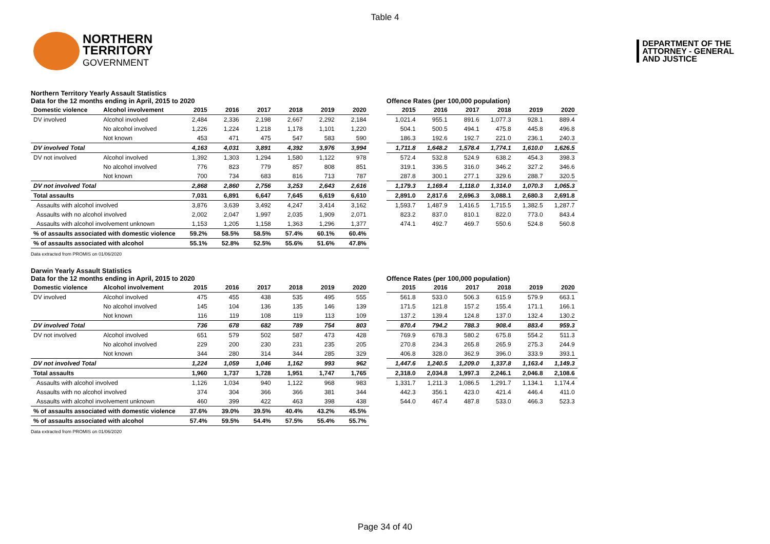Table 4
NORTHERN
TERRITORY
GOVERNMENT
DEPARTMENT OF THE
ATTORNEY - GENERAL
AND JUSTICE
Northern Territory Yearly Assault Statistics
Data for the 12 months ending in April, 2015 to 2020
| Domestic violence | Alcohol involvement | 2015 | 2016 | 2017 | 2018 | 2019 | 2020 |
| --- | --- | --- | --- | --- | --- | --- | --- |
| DV involved | Alcohol involved | 2,484 | 2,336 | 2,198 | 2,667 | 2,292 | 2,184 |
| | No alcohol involved | 1,226 | 1,224 | 1,218 | 1,178 | 1,101 | 1,220 |
| | Not known | 453 | 471 | 475 | 547 | 583 | 590 |
| DV involved Total | | 4,163 | 4,031 | 3,891 | 4,392 | 3,976 | 3,994 |
| DV not involved | Alcohol involved | 1,392 | 1,303 | 1,294 | 1,580 | 1,122 | 978 |
| | No alcohol involved | 776 | 823 | 779 | 857 | 808 | 851 |
| | Not known | 700 | 734 | 683 | 816 | 713 | 787 |
| DV not involved Total | | 2,868 | 2,860 | 2,756 | 3,253 | 2,643 | 2,616 |
| Total assaults | | 7,031 | 6,891 | 6,647 | 7,645 | 6,619 | 6,610 |
| Assaults with alcohol involved | | 3,876 | 3,639 | 3,492 | 4,247 | 3,414 | 3,162 |
| Assaults with no alcohol involved | | 2,002 | 2,047 | 1,997 | 2,035 | 1,909 | 2,071 |
| Assaults with alcohol involvement unknown | | 1,153 | 1,205 | 1,158 | 1,363 | 1,296 | 1,377 |
| % of assaults associated with domestic violence | | 59.2% | 58.5% | 58.5% | 57.4% | 60.1% | 60.4% |
| % of assaults associated with alcohol | | 55.1% | 52.8% | 52.5% | 55.6% | 51.6% | 47.8% |
Data extracted from PROMIS on 01/06/2020
Offence Rates (per 100,000 population)
| 2015 | 2016 | 2017 | 2018 | 2019 | 2020 |
| --- | --- | --- | --- | --- | --- |
| 1,021.4 | 955.1 | 891.6 | 1,077.3 | 928.1 | 889.4 |
| 504.1 | 500.5 | 494.1 | 475.8 | 445.8 | 496.8 |
| 186.3 | 192.6 | 192.7 | 221.0 | 236.1 | 240.3 |
| 1,711.8 | 1,648.2 | 1,578.4 | 1,774.1 | 1,610.0 | 1,626.5 |
| 572.4 | 532.8 | 524.9 | 638.2 | 454.3 | 398.3 |
| 319.1 | 336.5 | 316.0 | 346.2 | 327.2 | 346.6 |
| 287.8 | 300.1 | 277.1 | 329.6 | 288.7 | 320.5 |
| 1,179.3 | 1,169.4 | 1,118.0 | 1,314.0 | 1,070.3 | 1,065.3 |
| 2,891.0 | 2,817.6 | 2,696.3 | 3,088.1 | 2,680.3 | 2,691.8 |
| 1,593.7 | 1,487.9 | 1,416.5 | 1,715.5 | 1,382.5 | 1,287.7 |
| 823.2 | 837.0 | 810.1 | 822.0 | 773.0 | 843.4 |
| 474.1 | 492.7 | 469.7 | 550.6 | 524.8 | 560.8 |
Darwin Yearly Assault Statistics
Data for the 12 months ending in April, 2015 to 2020
| Domestic violence | Alcohol involvement | 2015 | 2016 | 2017 | 2018 | 2019 | 2020 |
| --- | --- | --- | --- | --- | --- | --- | --- |
| DV involved | Alcohol involved | 475 | 455 | 438 | 535 | 495 | 555 |
| | No alcohol involved | 145 | 104 | 136 | 135 | 146 | 139 |
| | Not known | 116 | 119 | 108 | 119 | 113 | 109 |
| DV involved Total | | 736 | 678 | 682 | 789 | 754 | 803 |
| DV not involved | Alcohol involved | 651 | 579 | 502 | 587 | 473 | 428 |
| | No alcohol involved | 229 | 200 | 230 | 231 | 235 | 205 |
| | Not known | 344 | 280 | 314 | 344 | 285 | 329 |
| DV not involved Total | | 1,224 | 1,059 | 1,046 | 1,162 | 993 | 962 |
| Total assaults | | 1,960 | 1,737 | 1,728 | 1,951 | 1,747 | 1,765 |
| Assaults with alcohol involved | | 1,126 | 1,034 | 940 | 1,122 | 968 | 983 |
| Assaults with no alcohol involved | | 374 | 304 | 366 | 366 | 381 | 344 |
| Assaults with alcohol involvement unknown | | 460 | 399 | 422 | 463 | 398 | 438 |
| % of assaults associated with domestic violence | | 37.6% | 39.0% | 39.5% | 40.4% | 43.2% | 45.5% |
| % of assaults associated with alcohol | | 57.4% | 59.5% | 54.4% | 57.5% | 55.4% | 55.7% |
Data extracted from PROMIS on 01/06/2020
Offence Rates (per 100,000 population)
| 2015 | 2016 | 2017 | 2018 | 2019 | 2020 |
| --- | --- | --- | --- | --- | --- |
| 561.8 | 533.0 | 506.3 | 615.9 | 579.9 | 663.1 |
| 171.5 | 121.8 | 157.2 | 155.4 | 171.1 | 166.1 |
| 137.2 | 139.4 | 124.8 | 137.0 | 132.4 | 130.2 |
| 870.4 | 794.2 | 788.3 | 908.4 | 883.4 | 959.3 |
| 769.9 | 678.3 | 580.2 | 675.8 | 554.2 | 511.3 |
| 270.8 | 234.3 | 265.8 | 265.9 | 275.3 | 244.9 |
| 406.8 | 328.0 | 362.9 | 396.0 | 333.9 | 393.1 |
| 1,447.6 | 1,240.5 | 1,209.0 | 1,337.8 | 1,163.4 | 1,149.3 |
| 2,318.0 | 2,034.8 | 1,997.3 | 2,246.1 | 2,046.8 | 2,108.6 |
| 1,331.7 | 1,211.3 | 1,086.5 | 1,291.7 | 1,134.1 | 1,174.4 |
| 442.3 | 356.1 | 423.0 | 421.4 | 446.4 | 411.0 |
| 544.0 | 467.4 | 487.8 | 533.0 | 466.3 | 523.3 |
Page 34 of 40